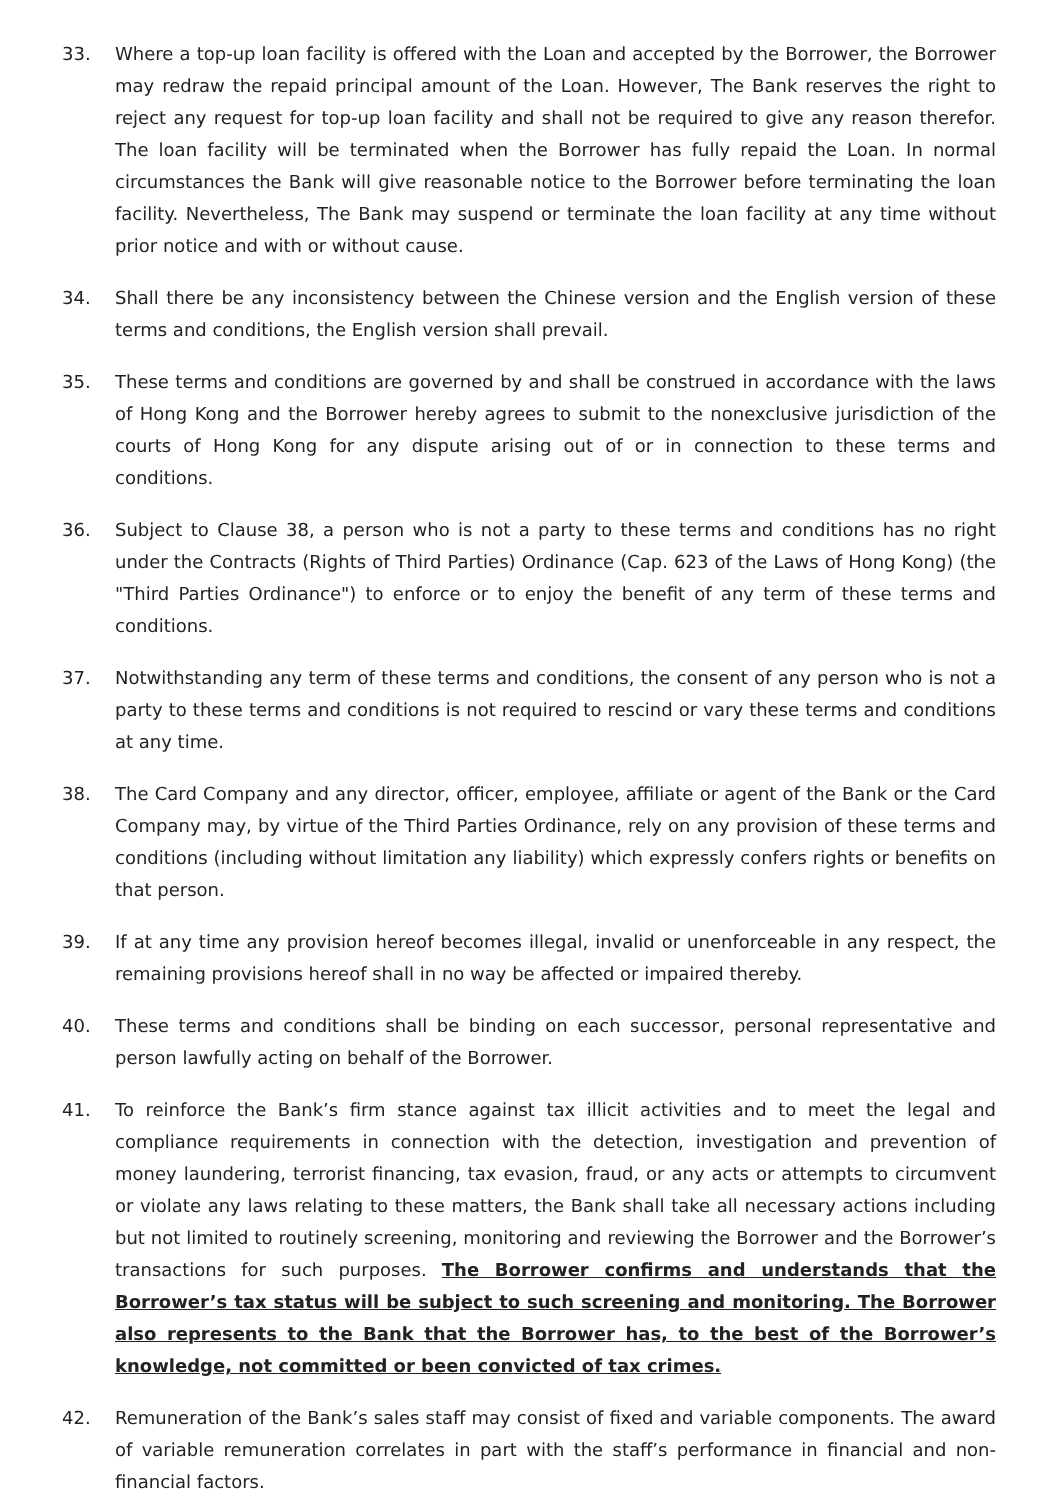33. Where a top-up loan facility is offered with the Loan and accepted by the Borrower, the Borrower may redraw the repaid principal amount of the Loan. However, The Bank reserves the right to reject any request for top-up loan facility and shall not be required to give any reason therefor. The loan facility will be terminated when the Borrower has fully repaid the Loan. In normal circumstances the Bank will give reasonable notice to the Borrower before terminating the loan facility. Nevertheless, The Bank may suspend or terminate the loan facility at any time without prior notice and with or without cause.
34. Shall there be any inconsistency between the Chinese version and the English version of these terms and conditions, the English version shall prevail.
35. These terms and conditions are governed by and shall be construed in accordance with the laws of Hong Kong and the Borrower hereby agrees to submit to the nonexclusive jurisdiction of the courts of Hong Kong for any dispute arising out of or in connection to these terms and conditions.
36. Subject to Clause 38, a person who is not a party to these terms and conditions has no right under the Contracts (Rights of Third Parties) Ordinance (Cap. 623 of the Laws of Hong Kong) (the "Third Parties Ordinance") to enforce or to enjoy the benefit of any term of these terms and conditions.
37. Notwithstanding any term of these terms and conditions, the consent of any person who is not a party to these terms and conditions is not required to rescind or vary these terms and conditions at any time.
38. The Card Company and any director, officer, employee, affiliate or agent of the Bank or the Card Company may, by virtue of the Third Parties Ordinance, rely on any provision of these terms and conditions (including without limitation any liability) which expressly confers rights or benefits on that person.
39. If at any time any provision hereof becomes illegal, invalid or unenforceable in any respect, the remaining provisions hereof shall in no way be affected or impaired thereby.
40. These terms and conditions shall be binding on each successor, personal representative and person lawfully acting on behalf of the Borrower.
41. To reinforce the Bank’s firm stance against tax illicit activities and to meet the legal and compliance requirements in connection with the detection, investigation and prevention of money laundering, terrorist financing, tax evasion, fraud, or any acts or attempts to circumvent or violate any laws relating to these matters, the Bank shall take all necessary actions including but not limited to routinely screening, monitoring and reviewing the Borrower and the Borrower’s transactions for such purposes. The Borrower confirms and understands that the Borrower’s tax status will be subject to such screening and monitoring. The Borrower also represents to the Bank that the Borrower has, to the best of the Borrower’s knowledge, not committed or been convicted of tax crimes.
42. Remuneration of the Bank’s sales staff may consist of fixed and variable components. The award of variable remuneration correlates in part with the staff’s performance in financial and non-financial factors.